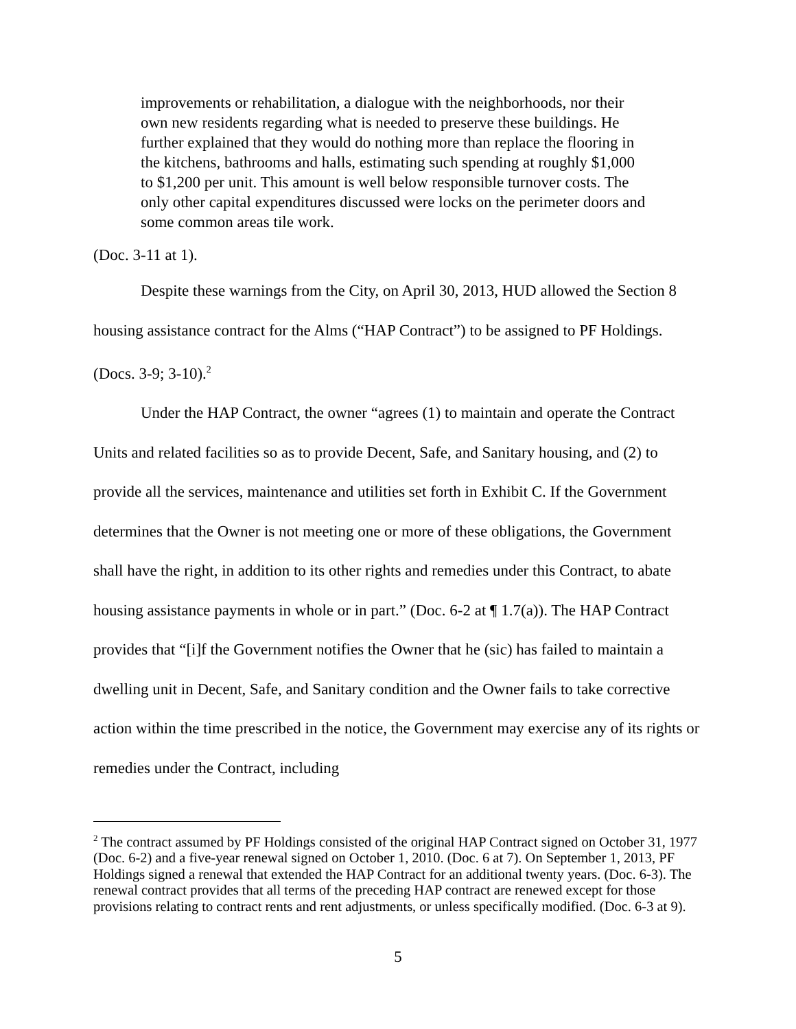improvements or rehabilitation, a dialogue with the neighborhoods, nor their own new residents regarding what is needed to preserve these buildings. He further explained that they would do nothing more than replace the flooring in the kitchens, bathrooms and halls, estimating such spending at roughly $1,000 to $1,200 per unit. This amount is well below responsible turnover costs. The only other capital expenditures discussed were locks on the perimeter doors and some common areas tile work.
(Doc. 3-11 at 1).
Despite these warnings from the City, on April 30, 2013, HUD allowed the Section 8 housing assistance contract for the Alms (“HAP Contract”) to be assigned to PF Holdings. (Docs. 3-9; 3-10).<sup>2</sup>
Under the HAP Contract, the owner “agrees (1) to maintain and operate the Contract Units and related facilities so as to provide Decent, Safe, and Sanitary housing, and (2) to provide all the services, maintenance and utilities set forth in Exhibit C. If the Government determines that the Owner is not meeting one or more of these obligations, the Government shall have the right, in addition to its other rights and remedies under this Contract, to abate housing assistance payments in whole or in part.” (Doc. 6-2 at ¶ 1.7(a)). The HAP Contract provides that “[i]f the Government notifies the Owner that he (sic) has failed to maintain a dwelling unit in Decent, Safe, and Sanitary condition and the Owner fails to take corrective action within the time prescribed in the notice, the Government may exercise any of its rights or remedies under the Contract, including
<sup>2</sup> The contract assumed by PF Holdings consisted of the original HAP Contract signed on October 31, 1977 (Doc. 6-2) and a five-year renewal signed on October 1, 2010. (Doc. 6 at 7). On September 1, 2013, PF Holdings signed a renewal that extended the HAP Contract for an additional twenty years. (Doc. 6-3). The renewal contract provides that all terms of the preceding HAP contract are renewed except for those provisions relating to contract rents and rent adjustments, or unless specifically modified. (Doc. 6-3 at 9).
5